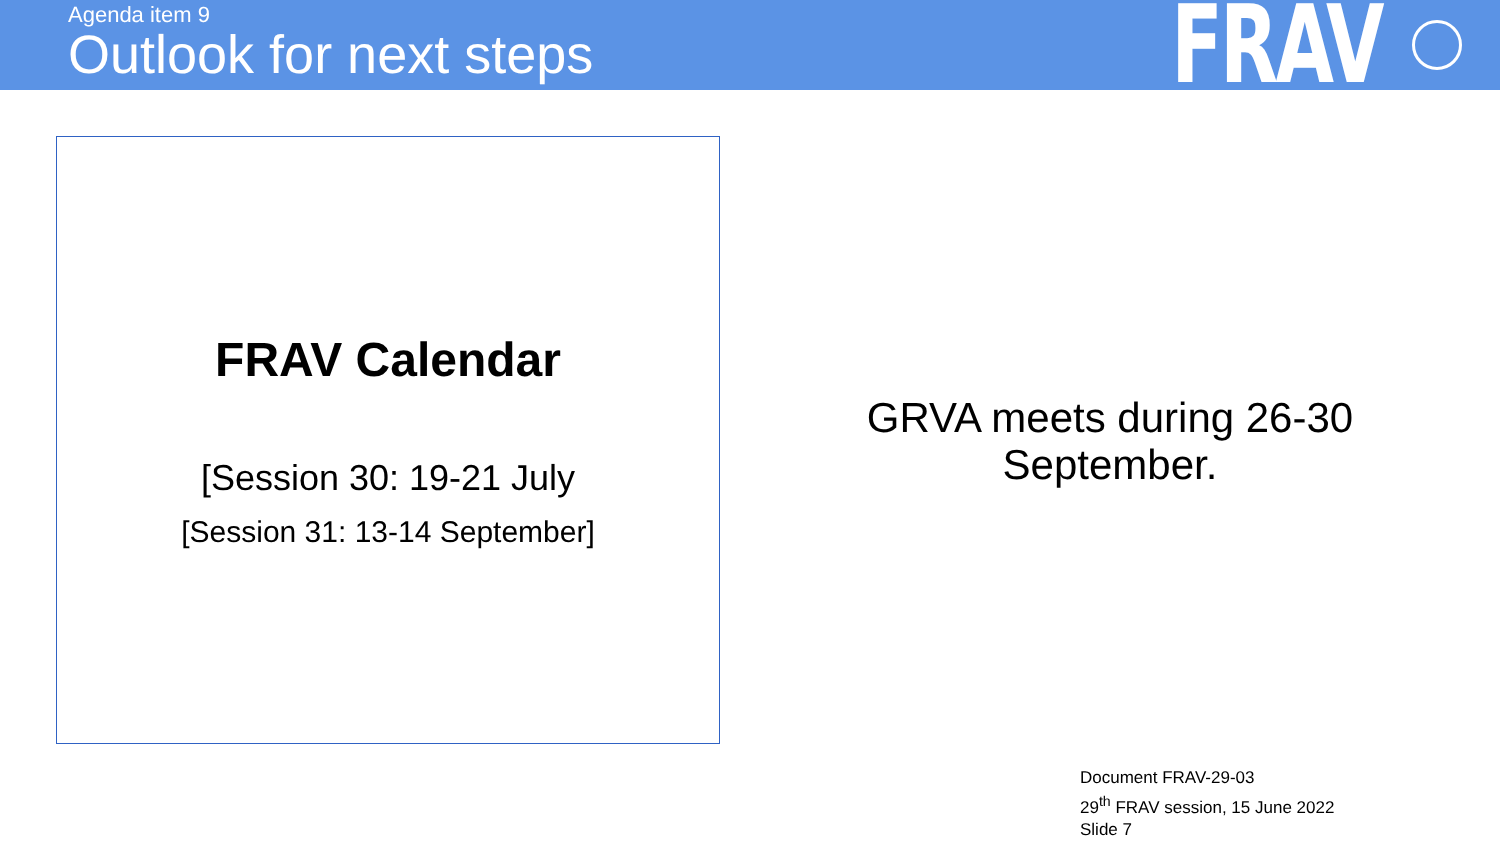Agenda item 9
Outlook for next steps
FRAV
FRAV Calendar
[Session 30: 19-21 July
[Session 31: 13-14 September]
GRVA meets during 26-30
September.
Document FRAV-29-03
29<sup>th</sup> FRAV session, 15 June 2022
Slide 7